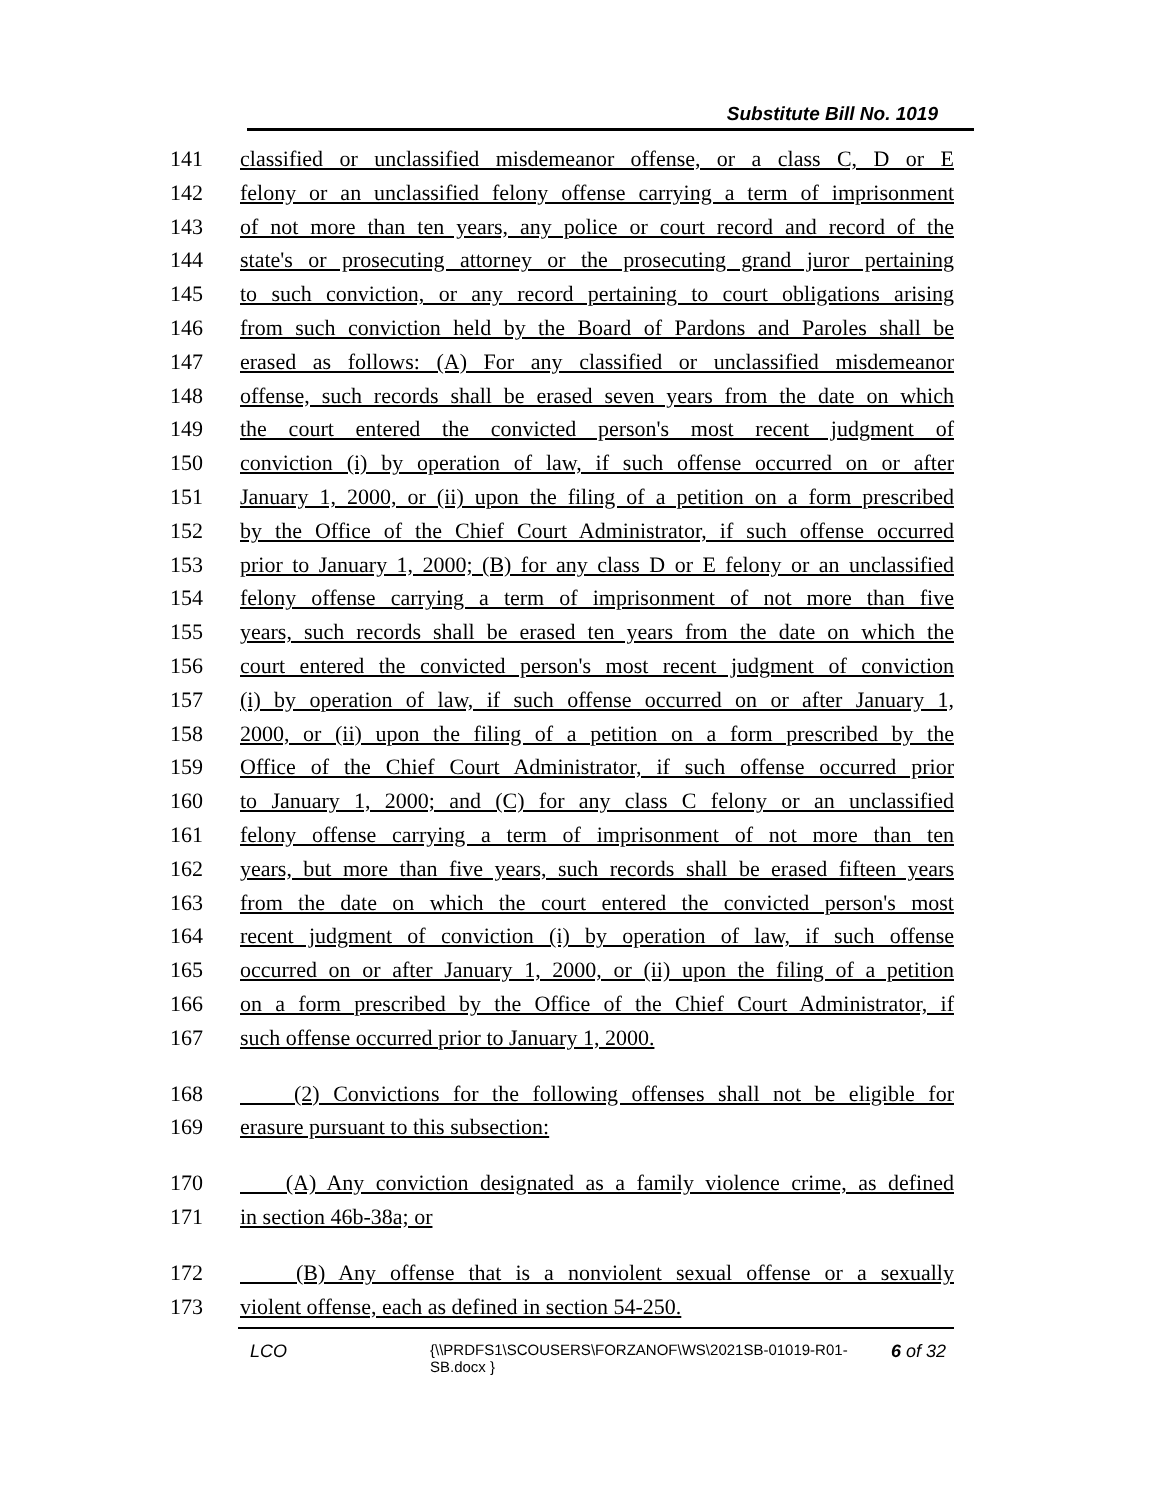Substitute Bill No. 1019
141 classified or unclassified misdemeanor offense, or a class C, D or E
142 felony or an unclassified felony offense carrying a term of imprisonment
143 of not more than ten years, any police or court record and record of the
144 state's or prosecuting attorney or the prosecuting grand juror pertaining
145 to such conviction, or any record pertaining to court obligations arising
146 from such conviction held by the Board of Pardons and Paroles shall be
147 erased as follows: (A) For any classified or unclassified misdemeanor
148 offense, such records shall be erased seven years from the date on which
149 the court entered the convicted person's most recent judgment of
150 conviction (i) by operation of law, if such offense occurred on or after
151 January 1, 2000, or (ii) upon the filing of a petition on a form prescribed
152 by the Office of the Chief Court Administrator, if such offense occurred
153 prior to January 1, 2000; (B) for any class D or E felony or an unclassified
154 felony offense carrying a term of imprisonment of not more than five
155 years, such records shall be erased ten years from the date on which the
156 court entered the convicted person's most recent judgment of conviction
157 (i) by operation of law, if such offense occurred on or after January 1,
158 2000, or (ii) upon the filing of a petition on a form prescribed by the
159 Office of the Chief Court Administrator, if such offense occurred prior
160 to January 1, 2000; and (C) for any class C felony or an unclassified
161 felony offense carrying a term of imprisonment of not more than ten
162 years, but more than five years, such records shall be erased fifteen years
163 from the date on which the court entered the convicted person's most
164 recent judgment of conviction (i) by operation of law, if such offense
165 occurred on or after January 1, 2000, or (ii) upon the filing of a petition
166 on a form prescribed by the Office of the Chief Court Administrator, if
167 such offense occurred prior to January 1, 2000.
168 (2) Convictions for the following offenses shall not be eligible for
169 erasure pursuant to this subsection:
170 (A) Any conviction designated as a family violence crime, as defined
171 in section 46b-38a; or
172 (B) Any offense that is a nonviolent sexual offense or a sexually
173 violent offense, each as defined in section 54-250.
LCO {\\PRDFS1\SCOUSERS\FORZANOF\WS\2021SB-01019-R01-SB.docx } 6 of 32